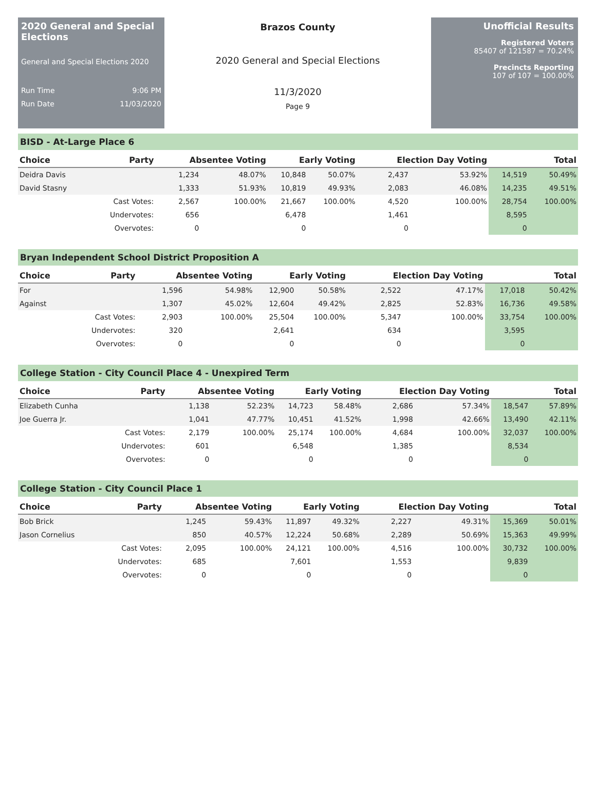2020 General and Special Elections
General and Special Elections 2020
Run Time 9:06 PM
Run Date 11/03/2020
Brazos County
2020 General and Special Elections
11/3/2020
Page 9
Unofficial Results
Registered Voters
85407 of 121587 = 70.24%
Precincts Reporting
107 of 107 = 100.00%
BISD - At-Large Place 6
| Choice | Party | Absentee Voting | | Early Voting | | Election Day Voting | | Total | |
| --- | --- | --- | --- | --- | --- | --- | --- | --- | --- |
| Deidra Davis | | 1,234 | 48.07% | 10,848 | 50.07% | 2,437 | 53.92% | 14,519 | 50.49% |
| David Stasny | | 1,333 | 51.93% | 10,819 | 49.93% | 2,083 | 46.08% | 14,235 | 49.51% |
| | Cast Votes: | 2,567 | 100.00% | 21,667 | 100.00% | 4,520 | 100.00% | 28,754 | 100.00% |
| | Undervotes: | 656 | | 6,478 | | 1,461 | | 8,595 | |
| | Overvotes: | 0 | | 0 | | 0 | | 0 | |
Bryan Independent School District Proposition A
| Choice | Party | Absentee Voting | | Early Voting | | Election Day Voting | | Total | |
| --- | --- | --- | --- | --- | --- | --- | --- | --- | --- |
| For | | 1,596 | 54.98% | 12,900 | 50.58% | 2,522 | 47.17% | 17,018 | 50.42% |
| Against | | 1,307 | 45.02% | 12,604 | 49.42% | 2,825 | 52.83% | 16,736 | 49.58% |
| | Cast Votes: | 2,903 | 100.00% | 25,504 | 100.00% | 5,347 | 100.00% | 33,754 | 100.00% |
| | Undervotes: | 320 | | 2,641 | | 634 | | 3,595 | |
| | Overvotes: | 0 | | 0 | | 0 | | 0 | |
College Station - City Council Place 4 - Unexpired Term
| Choice | Party | Absentee Voting | | Early Voting | | Election Day Voting | | Total | |
| --- | --- | --- | --- | --- | --- | --- | --- | --- | --- |
| Elizabeth Cunha | | 1,138 | 52.23% | 14,723 | 58.48% | 2,686 | 57.34% | 18,547 | 57.89% |
| Joe Guerra Jr. | | 1,041 | 47.77% | 10,451 | 41.52% | 1,998 | 42.66% | 13,490 | 42.11% |
| | Cast Votes: | 2,179 | 100.00% | 25,174 | 100.00% | 4,684 | 100.00% | 32,037 | 100.00% |
| | Undervotes: | 601 | | 6,548 | | 1,385 | | 8,534 | |
| | Overvotes: | 0 | | 0 | | 0 | | 0 | |
College Station - City Council Place 1
| Choice | Party | Absentee Voting | | Early Voting | | Election Day Voting | | Total | |
| --- | --- | --- | --- | --- | --- | --- | --- | --- | --- |
| Bob Brick | | 1,245 | 59.43% | 11,897 | 49.32% | 2,227 | 49.31% | 15,369 | 50.01% |
| Jason Cornelius | | 850 | 40.57% | 12,224 | 50.68% | 2,289 | 50.69% | 15,363 | 49.99% |
| | Cast Votes: | 2,095 | 100.00% | 24,121 | 100.00% | 4,516 | 100.00% | 30,732 | 100.00% |
| | Undervotes: | 685 | | 7,601 | | 1,553 | | 9,839 | |
| | Overvotes: | 0 | | 0 | | 0 | | 0 | |